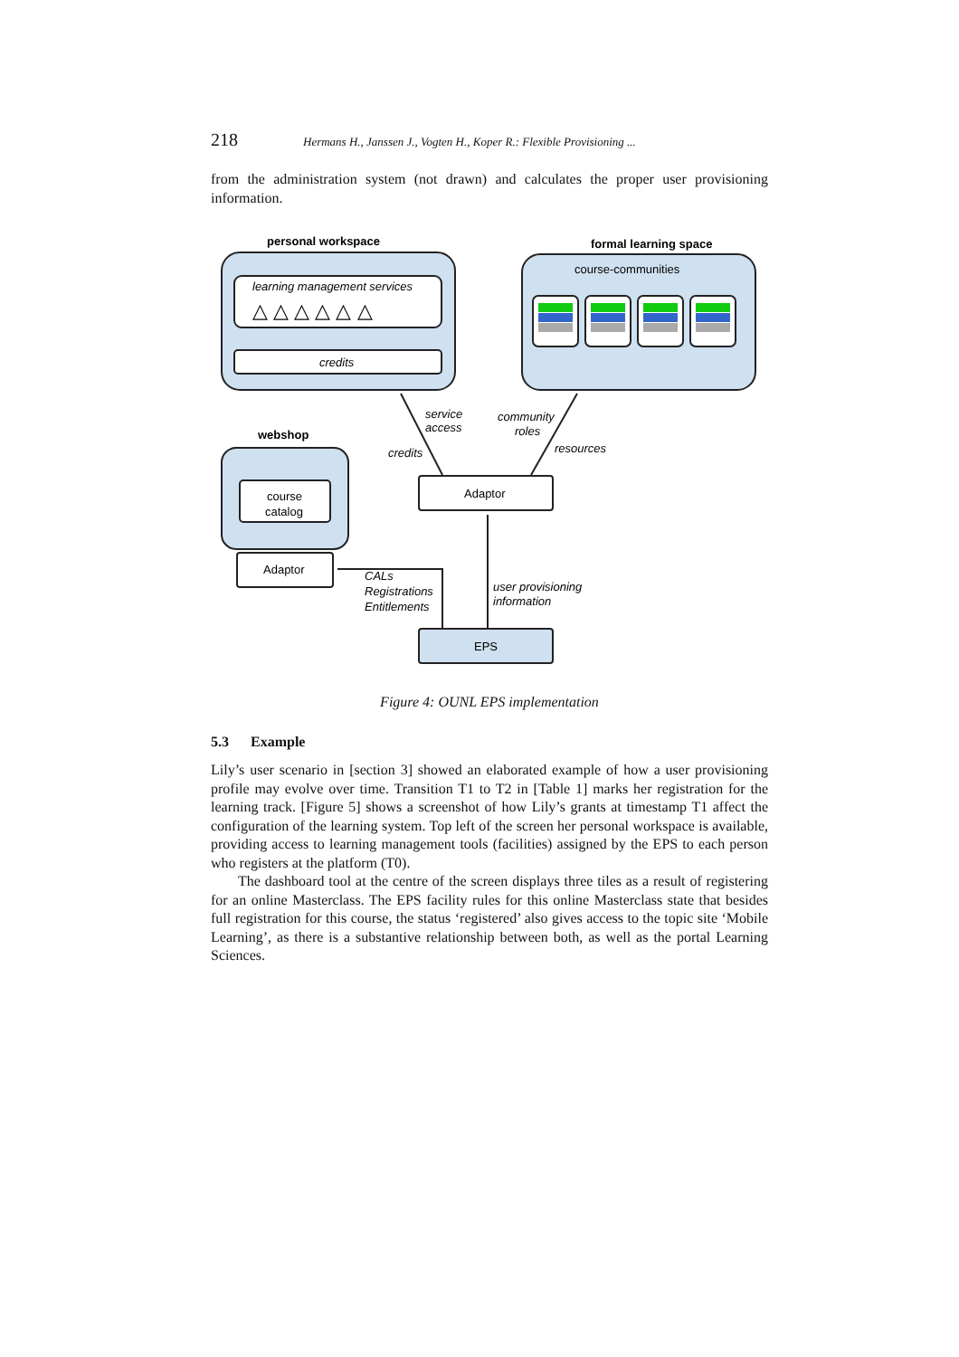218 Hermans H., Janssen J., Vogten H., Koper R.: Flexible Provisioning ...
from the administration system (not drawn) and calculates the proper user provisioning information.
personal workspace
learning management services
△ △ △ △ △ △
credits
formal learning space
course-communities
webshop
course
catalog
Adaptor
Adaptor
EPS
service
access
credits
community
roles
resources
CALs
Registrations
Entitlements
user provisioning
information
Figure 4: OUNL EPS implementation
5.3 Example
Lily’s user scenario in [section 3] showed an elaborated example of how a user provisioning profile may evolve over time. Transition T1 to T2 in [Table 1] marks her registration for the learning track. [Figure 5] shows a screenshot of how Lily’s grants at timestamp T1 affect the configuration of the learning system. Top left of the screen her personal workspace is available, providing access to learning management tools (facilities) assigned by the EPS to each person who registers at the platform (T0).
The dashboard tool at the centre of the screen displays three tiles as a result of registering for an online Masterclass. The EPS facility rules for this online Masterclass state that besides full registration for this course, the status ‘registered’ also gives access to the topic site ‘Mobile Learning’, as there is a substantive relationship between both, as well as the portal Learning Sciences.